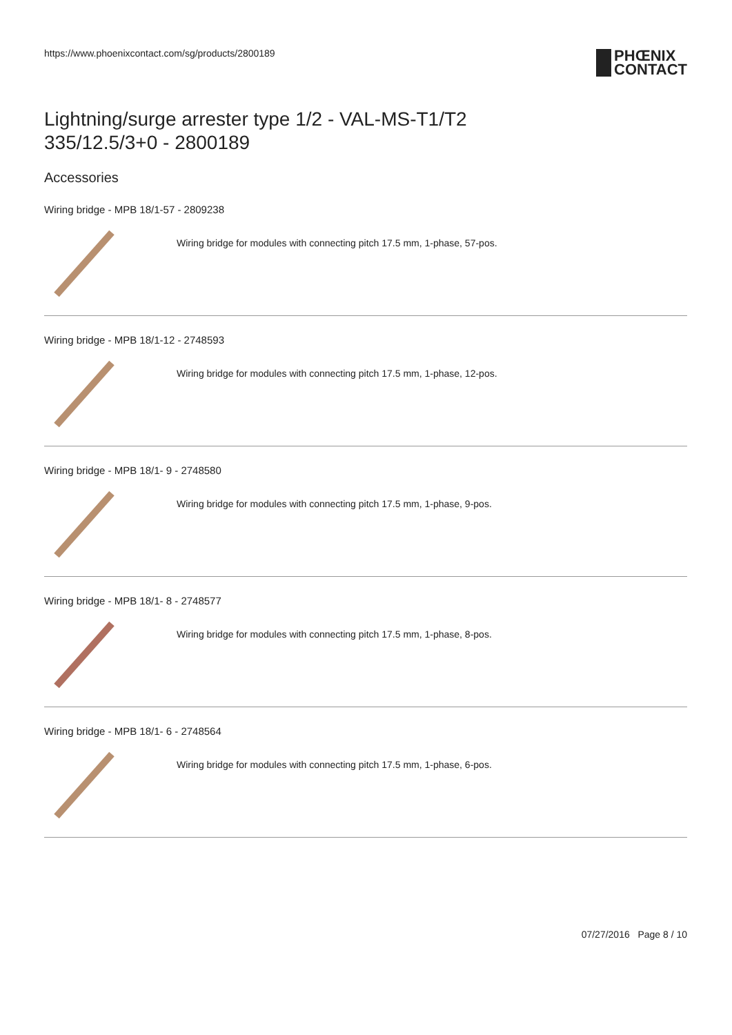https://www.phoenixcontact.com/sg/products/2800189
PHŒNIX
CONTACT
Lightning/surge arrester type 1/2 - VAL-MS-T1/T2
335/12.5/3+0 - 2800189
Accessories
Wiring bridge - MPB 18/1-57 - 2809238
Wiring bridge for modules with connecting pitch 17.5 mm, 1-phase, 57-pos.
Wiring bridge - MPB 18/1-12 - 2748593
Wiring bridge for modules with connecting pitch 17.5 mm, 1-phase, 12-pos.
Wiring bridge - MPB 18/1- 9 - 2748580
Wiring bridge for modules with connecting pitch 17.5 mm, 1-phase, 9-pos.
Wiring bridge - MPB 18/1- 8 - 2748577
Wiring bridge for modules with connecting pitch 17.5 mm, 1-phase, 8-pos.
Wiring bridge - MPB 18/1- 6 - 2748564
Wiring bridge for modules with connecting pitch 17.5 mm, 1-phase, 6-pos.
07/27/2016 Page 8 / 10